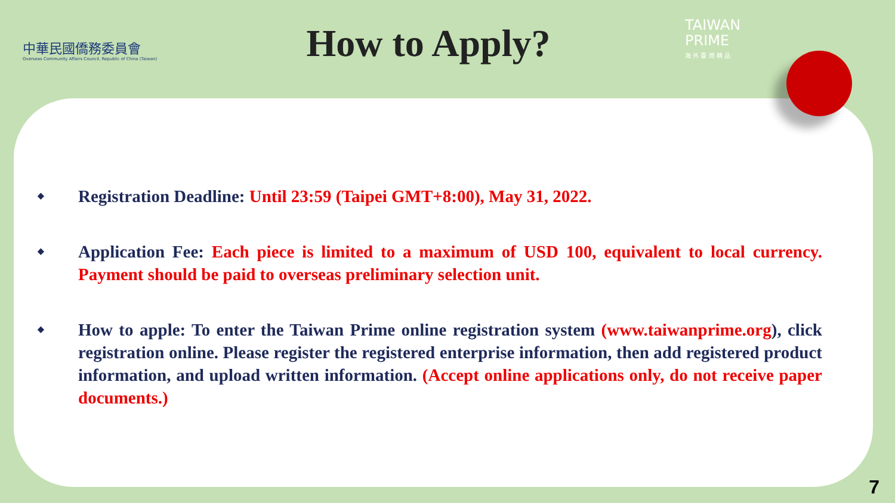中華民國僑務委員會
Overseas Community Affairs Council, Republic of China (Taiwan)
How to Apply?
TAIWAN
PRIME
海 外 臺 商 精 品
◆ Registration Deadline: Until 23:59 (Taipei GMT+8:00), May 31, 2022.
◆ Application Fee: Each piece is limited to a maximum of USD 100, equivalent to local currency. Payment should be paid to overseas preliminary selection unit.
◆ How to apple: To enter the Taiwan Prime online registration system (www.taiwanprime.org), click registration online. Please register the registered enterprise information, then add registered product information, and upload written information. (Accept online applications only, do not receive paper documents.)
7